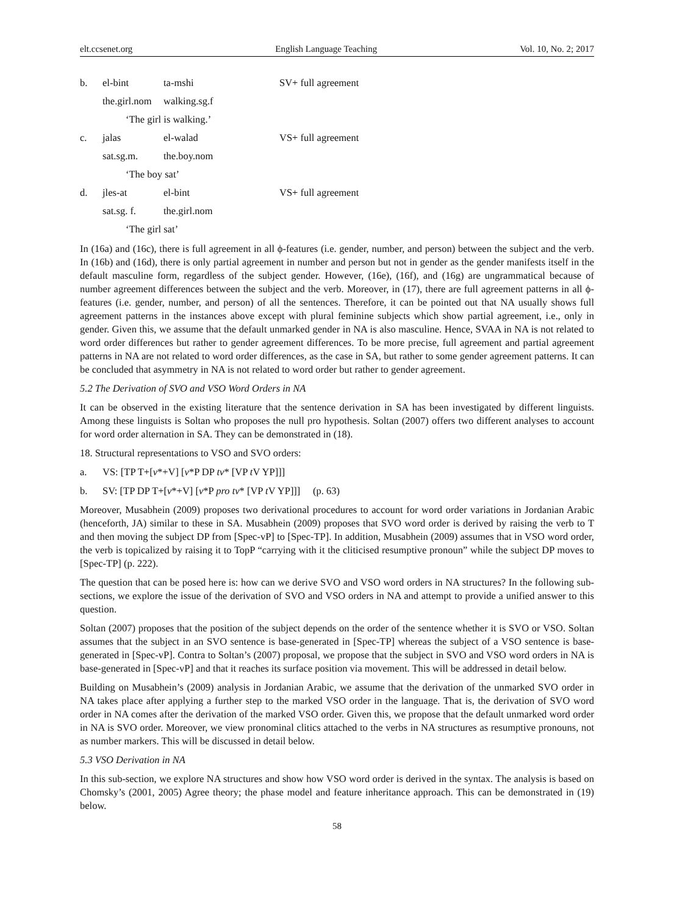elt.ccsenet.org English Language Teaching Vol. 10, No. 2; 2017
b. el-bint ta-mshi SV+ full agreement
the.girl.nom walking.sg.f
‘The girl is walking.’
c. jalas el-walad VS+ full agreement
sat.sg.m. the.boy.nom
‘The boy sat’
d. jles-at el-bint VS+ full agreement
sat.sg. f. the.girl.nom
‘The girl sat’
In (16a) and (16c), there is full agreement in all ϕ-features (i.e. gender, number, and person) between the subject and the verb. In (16b) and (16d), there is only partial agreement in number and person but not in gender as the gender manifests itself in the default masculine form, regardless of the subject gender. However, (16e), (16f), and (16g) are ungrammatical because of number agreement differences between the subject and the verb. Moreover, in (17), there are full agreement patterns in all ϕ-features (i.e. gender, number, and person) of all the sentences. Therefore, it can be pointed out that NA usually shows full agreement patterns in the instances above except with plural feminine subjects which show partial agreement, i.e., only in gender. Given this, we assume that the default unmarked gender in NA is also masculine. Hence, SVAA in NA is not related to word order differences but rather to gender agreement differences. To be more precise, full agreement and partial agreement patterns in NA are not related to word order differences, as the case in SA, but rather to some gender agreement patterns. It can be concluded that asymmetry in NA is not related to word order but rather to gender agreement.
5.2 The Derivation of SVO and VSO Word Orders in NA
It can be observed in the existing literature that the sentence derivation in SA has been investigated by different linguists. Among these linguists is Soltan who proposes the null pro hypothesis. Soltan (2007) offers two different analyses to account for word order alternation in SA. They can be demonstrated in (18).
18. Structural representations to VSO and SVO orders:
a. VS: [TP T+[v*+V] [v*P DP tv* [VP t V YP]]]
b. SV: [TP DP T+[v*+V] [v*P pro tv* [VP t V YP]]] (p. 63)
Moreover, Musabhein (2009) proposes two derivational procedures to account for word order variations in Jordanian Arabic (henceforth, JA) similar to these in SA. Musabhein (2009) proposes that SVO word order is derived by raising the verb to T and then moving the subject DP from [Spec-vP] to [Spec-TP]. In addition, Musabhein (2009) assumes that in VSO word order, the verb is topicalized by raising it to TopP “carrying with it the cliticised resumptive pronoun” while the subject DP moves to [Spec-TP] (p. 222).
The question that can be posed here is: how can we derive SVO and VSO word orders in NA structures? In the following sub-sections, we explore the issue of the derivation of SVO and VSO orders in NA and attempt to provide a unified answer to this question.
Soltan (2007) proposes that the position of the subject depends on the order of the sentence whether it is SVO or VSO. Soltan assumes that the subject in an SVO sentence is base-generated in [Spec-TP] whereas the subject of a VSO sentence is base-generated in [Spec-vP]. Contra to Soltan’s (2007) proposal, we propose that the subject in SVO and VSO word orders in NA is base-generated in [Spec-vP] and that it reaches its surface position via movement. This will be addressed in detail below.
Building on Musabhein’s (2009) analysis in Jordanian Arabic, we assume that the derivation of the unmarked SVO order in NA takes place after applying a further step to the marked VSO order in the language. That is, the derivation of SVO word order in NA comes after the derivation of the marked VSO order. Given this, we propose that the default unmarked word order in NA is SVO order. Moreover, we view pronominal clitics attached to the verbs in NA structures as resumptive pronouns, not as number markers. This will be discussed in detail below.
5.3 VSO Derivation in NA
In this sub-section, we explore NA structures and show how VSO word order is derived in the syntax. The analysis is based on Chomsky’s (2001, 2005) Agree theory; the phase model and feature inheritance approach. This can be demonstrated in (19) below.
58